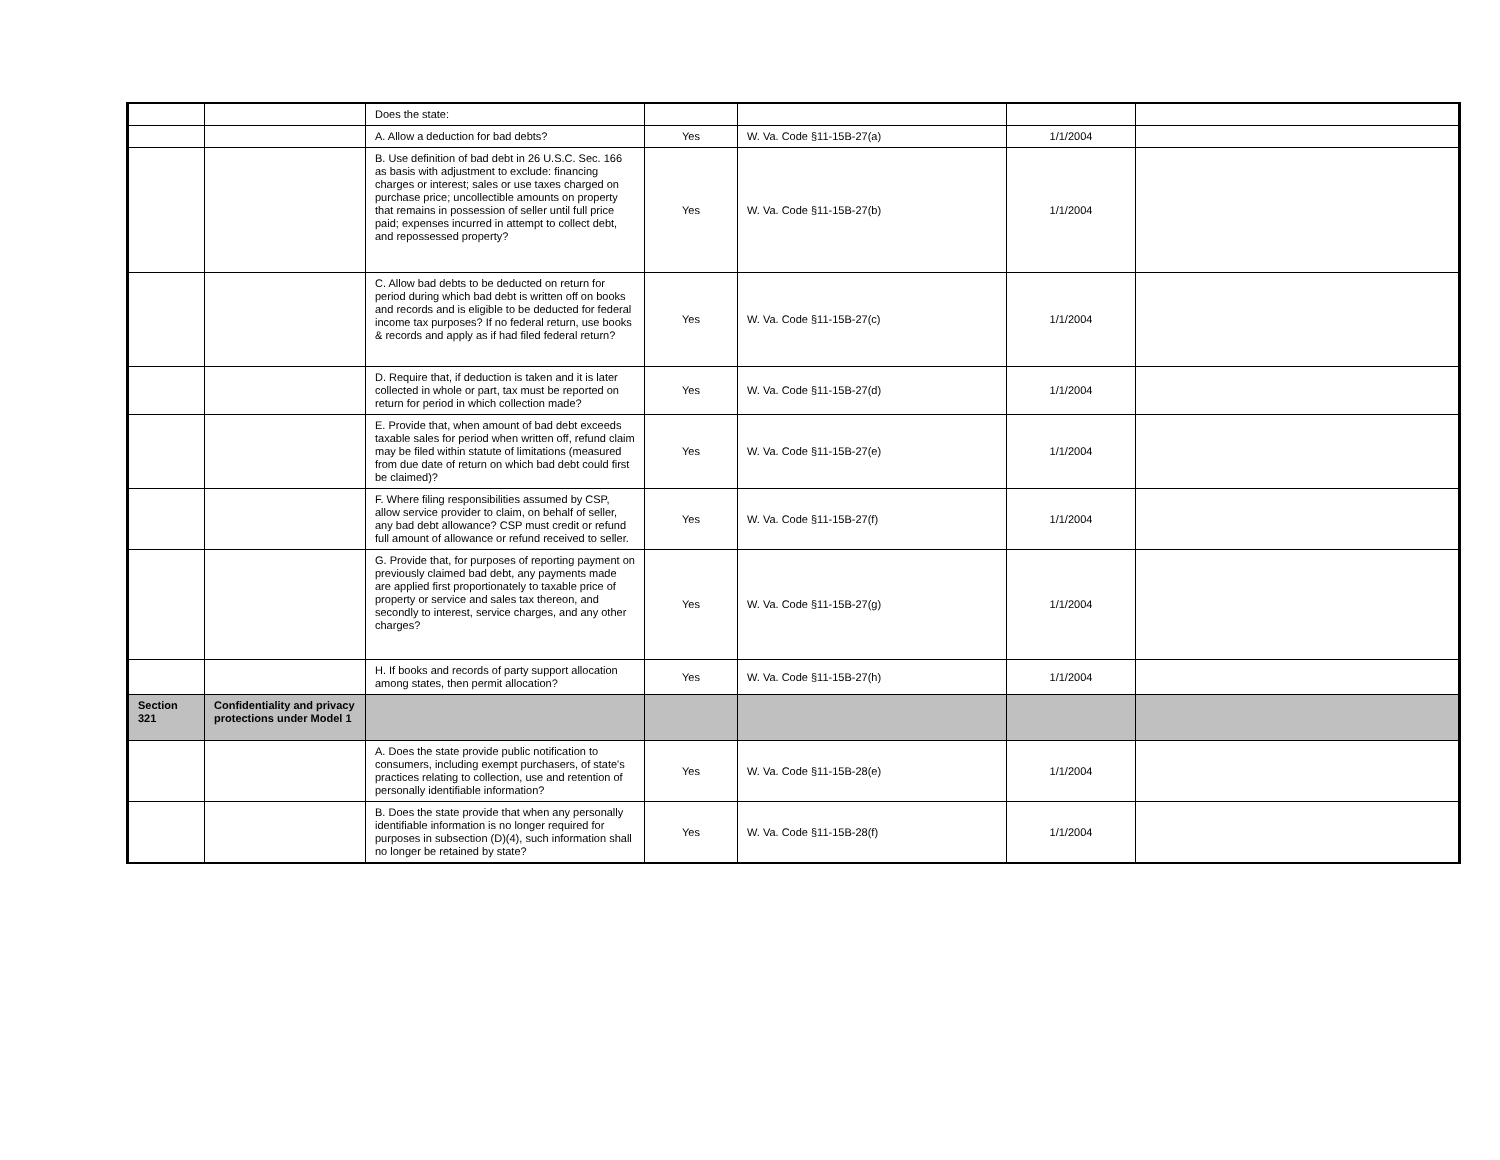| | | Does the state: | | | | |
| | | A. Allow a deduction for bad debts? | Yes | W. Va. Code §11-15B-27(a) | 1/1/2004 | |
| | | B. Use definition of bad debt in 26 U.S.C. Sec. 166 as basis with adjustment to exclude: financing charges or interest; sales or use taxes charged on purchase price; uncollectible amounts on property that remains in possession of seller until full price paid; expenses incurred in attempt to collect debt, and repossessed property? | Yes | W. Va. Code §11-15B-27(b) | 1/1/2004 | |
| | | C. Allow bad debts to be deducted on return for period during which bad debt is written off on books and records and is eligible to be deducted for federal income tax purposes? If no federal return, use books & records and apply as if had filed federal return? | Yes | W. Va. Code §11-15B-27(c) | 1/1/2004 | |
| | | D. Require that, if deduction is taken and it is later collected in whole or part, tax must be reported on return for period in which collection made? | Yes | W. Va. Code §11-15B-27(d) | 1/1/2004 | |
| | | E. Provide that, when amount of bad debt exceeds taxable sales for period when written off, refund claim may be filed within statute of limitations (measured from due date of return on which bad debt could first be claimed)? | Yes | W. Va. Code §11-15B-27(e) | 1/1/2004 | |
| | | F. Where filing responsibilities assumed by CSP, allow service provider to claim, on behalf of seller, any bad debt allowance? CSP must credit or refund full amount of allowance or refund received to seller. | Yes | W. Va. Code §11-15B-27(f) | 1/1/2004 | |
| | | G. Provide that, for purposes of reporting payment on previously claimed bad debt, any payments made are applied first proportionately to taxable price of property or service and sales tax thereon, and secondly to interest, service charges, and any other charges? | Yes | W. Va. Code §11-15B-27(g) | 1/1/2004 | |
| | | H. If books and records of party support allocation among states, then permit allocation? | Yes | W. Va. Code §11-15B-27(h) | 1/1/2004 | |
| Section 321 | Confidentiality and privacy protections under Model 1 | | | | | |
| | | A. Does the state provide public notification to consumers, including exempt purchasers, of state's practices relating to collection, use and retention of personally identifiable information? | Yes | W. Va. Code §11-15B-28(e) | 1/1/2004 | |
| | | B. Does the state provide that when any personally identifiable information is no longer required for purposes in subsection (D)(4), such information shall no longer be retained by state? | Yes | W. Va. Code §11-15B-28(f) | 1/1/2004 | |